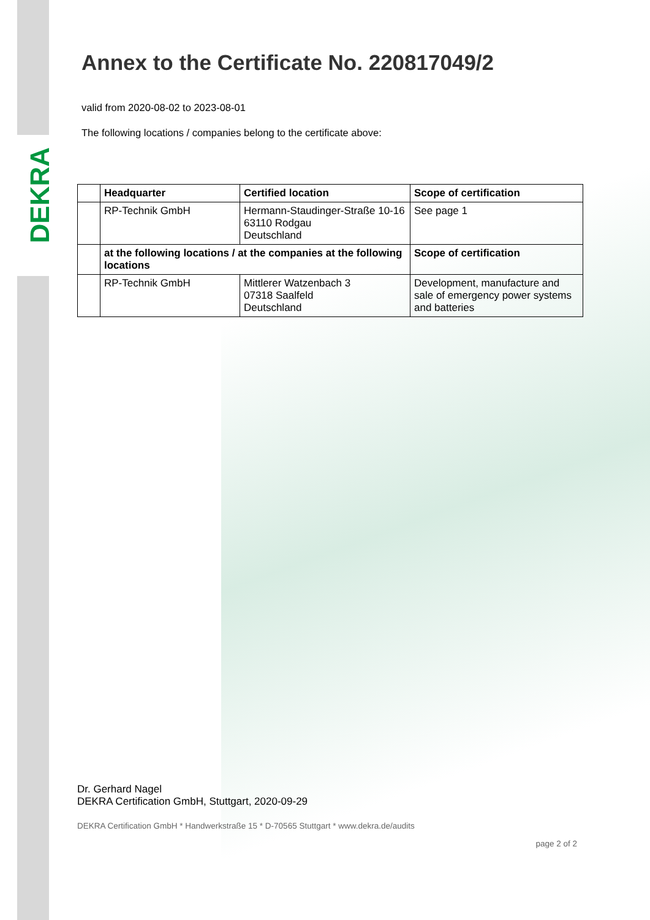DEKRA
Annex to the Certificate No. 220817049/2
valid from 2020-08-02 to 2023-08-01
The following locations / companies belong to the certificate above:
| | Headquarter | Certified location | Scope of certification |
| --- | --- | --- | --- |
| | RP-Technik GmbH | Hermann-Staudinger-Straße 10-16 63110 Rodgau Deutschland | See page 1 |
| | at the following locations / at the companies at the following locations | | Scope of certification |
| | RP-Technik GmbH | Mittlerer Watzenbach 3 07318 Saalfeld Deutschland | Development, manufacture and sale of emergency power systems and batteries |
Dr. Gerhard Nagel
DEKRA Certification GmbH, Stuttgart, 2020-09-29
DEKRA Certification GmbH * Handwerkstraße 15 * D-70565 Stuttgart * www.dekra.de/audits
page 2 of 2